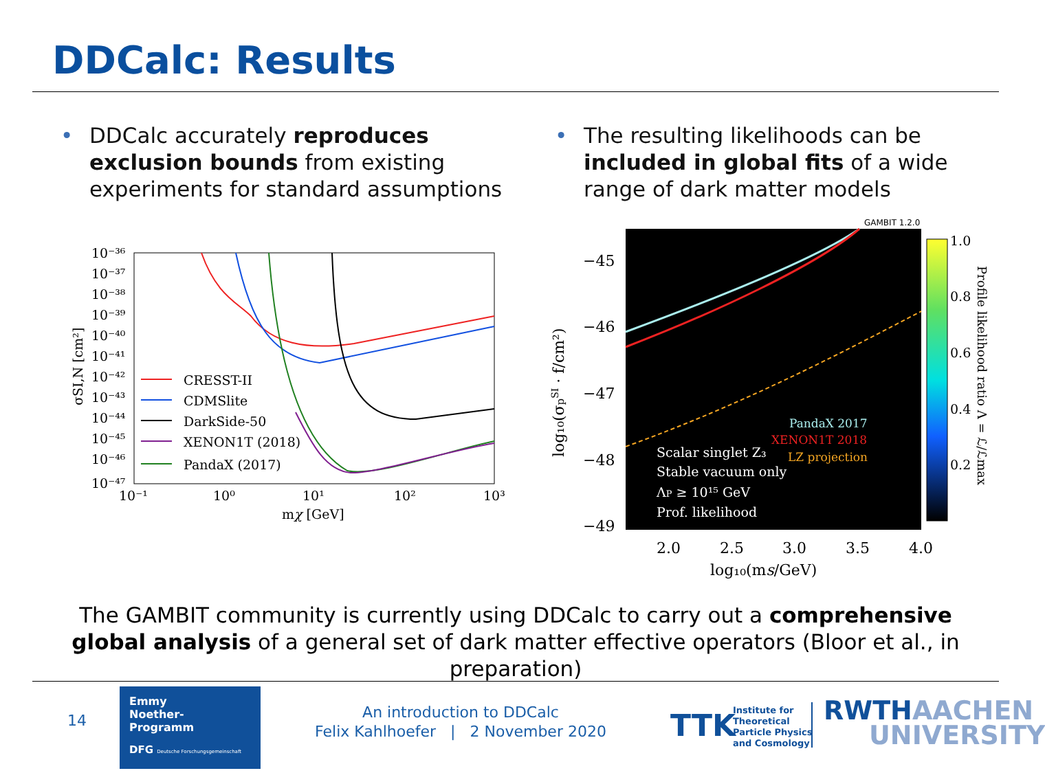DDCalc: Results
• DDCalc accurately reproduces exclusion bounds from existing experiments for standard assumptions
• The resulting likelihoods can be included in global fits of a wide range of dark matter models
10⁻³⁶
10⁻³⁷
10⁻³⁸
10⁻³⁹
10⁻⁴⁰
10⁻⁴¹
10⁻⁴²
10⁻⁴³
10⁻⁴⁴
10⁻⁴⁵
10⁻⁴⁶
10⁻⁴⁷
10⁻¹
10⁰
10¹
10²
10³
mχ [GeV]
σSI,N [cm²]
CRESST-II
CDMSlite
DarkSide-50
XENON1T (2018)
PandaX (2017)
GAMBIT 1.2.0
−45
−46
−47
−48
−49
2.0
2.5
3.0
3.5
4.0
log₁₀(ms/GeV)
log₁₀(σpSI · f/cm²)
PandaX 2017
XENON1T 2018
LZ projection
Scalar singlet Z₃
Stable vacuum only
ΛP ≥ 10¹⁵ GeV
Prof. likelihood
1.0
0.8
0.6
0.4
0.2
Profile likelihood ratio Λ = ℒ/ℒmax
The GAMBIT community is currently using DDCalc to carry out a comprehensive global analysis of a general set of dark matter effective operators (Bloor et al., in preparation)
14
Emmy
Noether-
Programm
DFG Deutsche Forschungsgemeinschaft
An introduction to DDCalc
Felix Kahlhoefer | 2 November 2020
TTK
Institute for
Theoretical
Particle Physics
and Cosmology
RWTHAACHEN
UNIVERSITY